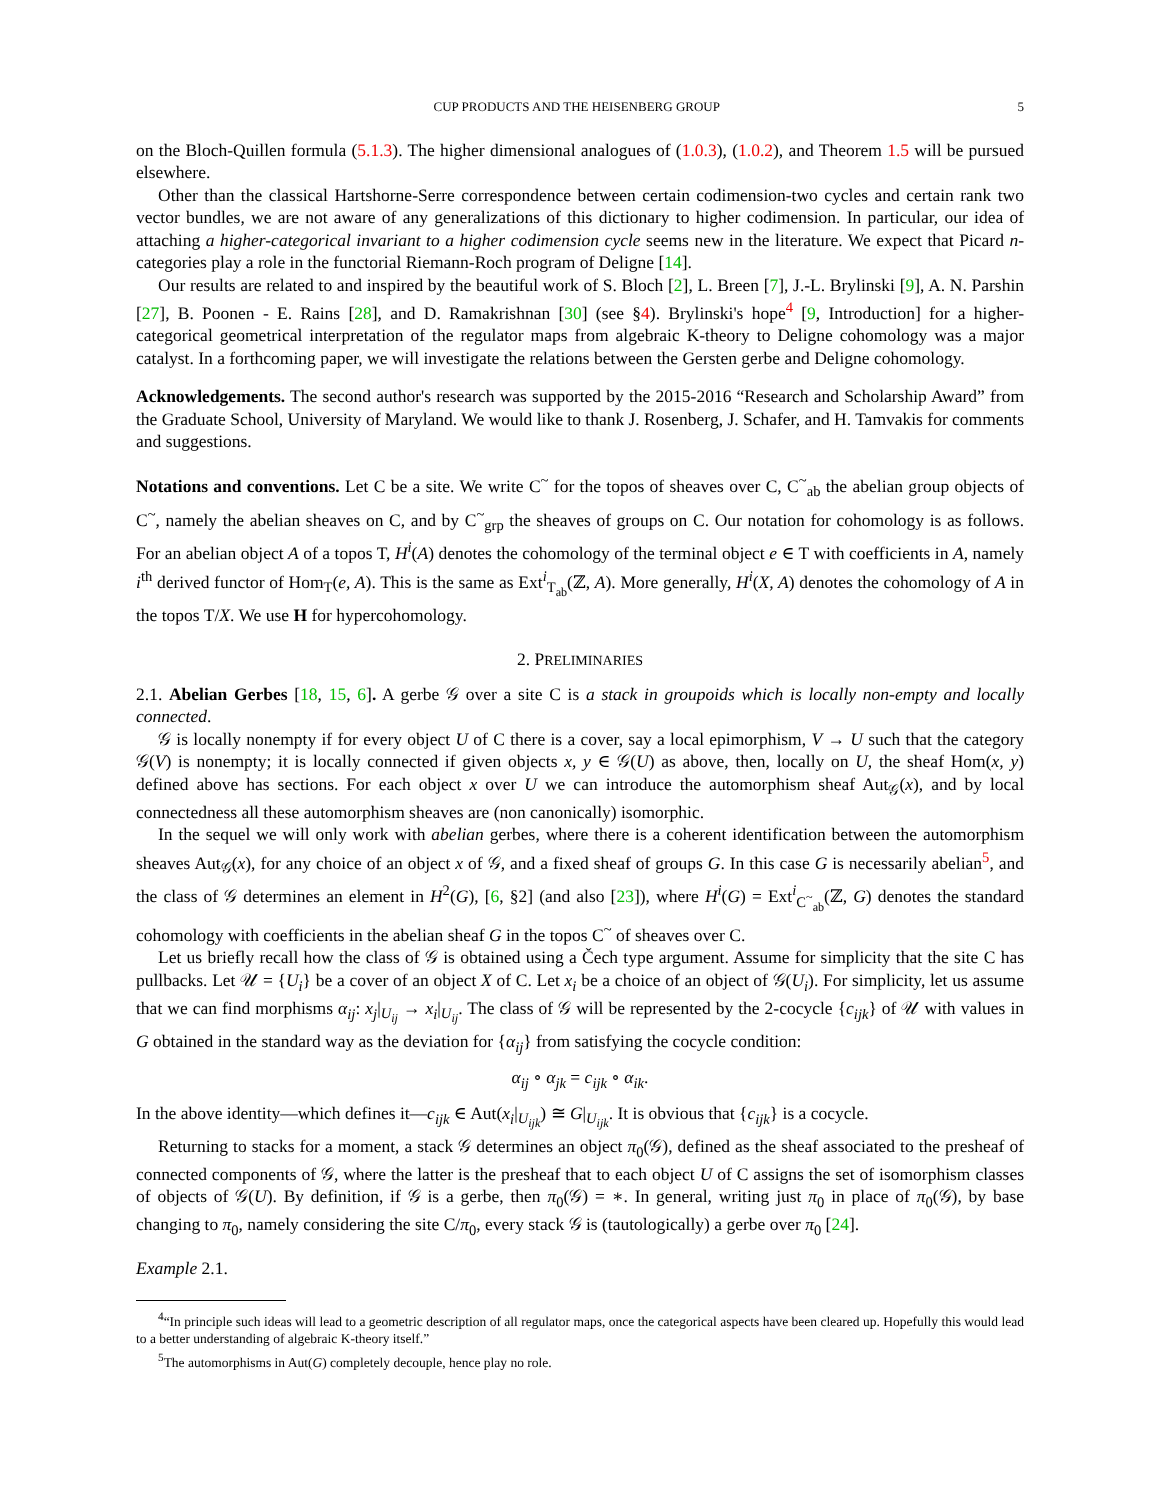CUP PRODUCTS AND THE HEISENBERG GROUP 5
on the Bloch-Quillen formula (5.1.3). The higher dimensional analogues of (1.0.3), (1.0.2), and Theorem 1.5 will be pursued elsewhere.
Other than the classical Hartshorne-Serre correspondence between certain codimension-two cycles and certain rank two vector bundles, we are not aware of any generalizations of this dictionary to higher codimension. In particular, our idea of attaching a higher-categorical invariant to a higher codimension cycle seems new in the literature. We expect that Picard n-categories play a role in the functorial Riemann-Roch program of Deligne [14].
Our results are related to and inspired by the beautiful work of S. Bloch [2], L. Breen [7], J.-L. Brylinski [9], A. N. Parshin [27], B. Poonen - E. Rains [28], and D. Ramakrishnan [30] (see §4). Brylinski's hope<sup>4</sup> [9, Introduction] for a higher-categorical geometrical interpretation of the regulator maps from algebraic K-theory to Deligne cohomology was a major catalyst. In a forthcoming paper, we will investigate the relations between the Gersten gerbe and Deligne cohomology.
Acknowledgements. The second author's research was supported by the 2015-2016 “Research and Scholarship Award” from the Graduate School, University of Maryland. We would like to thank J. Rosenberg, J. Schafer, and H. Tamvakis for comments and suggestions.
Notations and conventions. Let C be a site. We write C<sup>~</sup> for the topos of sheaves over C, C<sup>~</sup><sub>ab</sub> the abelian group objects of C<sup>~</sup>, namely the abelian sheaves on C, and by C<sup>~</sup><sub>grp</sub> the sheaves of groups on C. Our notation for cohomology is as follows. For an abelian object A of a topos T, H<sup>i</sup>(A) denotes the cohomology of the terminal object e ∈ T with coefficients in A, namely i<sup>th</sup> derived functor of Hom<sub>T</sub>(e, A). This is the same as Ext<sup>i</sup><sub>T<sub>ab</sub></sub>(ℤ, A). More generally, H<sup>i</sup>(X, A) denotes the cohomology of A in the topos T/X. We use H for hypercohomology.
2. PRELIMINARIES
2.1. Abelian Gerbes [18, 15, 6]. A gerbe 𝒢 over a site C is a stack in groupoids which is locally non-empty and locally connected.
𝒢 is locally nonempty if for every object U of C there is a cover, say a local epimorphism, V → U such that the category 𝒢(V) is nonempty; it is locally connected if given objects x, y ∈ 𝒢(U) as above, then, locally on U, the sheaf Hom(x, y) defined above has sections. For each object x over U we can introduce the automorphism sheaf Aut<sub>𝒢</sub>(x), and by local connectedness all these automorphism sheaves are (non canonically) isomorphic.
In the sequel we will only work with abelian gerbes, where there is a coherent identification between the automorphism sheaves Aut<sub>𝒢</sub>(x), for any choice of an object x of 𝒢, and a fixed sheaf of groups G. In this case G is necessarily abelian<sup>5</sup>, and the class of 𝒢 determines an element in H<sup>2</sup>(G), [6, §2] (and also [23]), where H<sup>i</sup>(G) = Ext<sup>i</sup><sub>C<sup>~</sup><sub>ab</sub></sub>(ℤ, G) denotes the standard cohomology with coefficients in the abelian sheaf G in the topos C<sup>~</sup> of sheaves over C.
Let us briefly recall how the class of 𝒢 is obtained using a Čech type argument. Assume for simplicity that the site C has pullbacks. Let 𝒰 = {U<sub>i</sub>} be a cover of an object X of C. Let x<sub>i</sub> be a choice of an object of 𝒢(U<sub>i</sub>). For simplicity, let us assume that we can find morphisms α<sub>ij</sub>: x<sub>j</sub>|<sub>U<sub>ij</sub></sub> → x<sub>i</sub>|<sub>U<sub>ij</sub></sub>. The class of 𝒢 will be represented by the 2-cocycle {c<sub>ijk</sub>} of 𝒰 with values in G obtained in the standard way as the deviation for {α<sub>ij</sub>} from satisfying the cocycle condition:
α<sub>ij</sub> ∘ α<sub>jk</sub> = c<sub>ijk</sub> ∘ α<sub>ik</sub>.
In the above identity—which defines it—c<sub>ijk</sub> ∈ Aut(x<sub>i</sub>|<sub>U<sub>ijk</sub></sub>) ≅ G|<sub>U<sub>ijk</sub></sub>. It is obvious that {c<sub>ijk</sub>} is a cocycle.
Returning to stacks for a moment, a stack 𝒢 determines an object π<sub>0</sub>(𝒢), defined as the sheaf associated to the presheaf of connected components of 𝒢, where the latter is the presheaf that to each object U of C assigns the set of isomorphism classes of objects of 𝒢(U). By definition, if 𝒢 is a gerbe, then π<sub>0</sub>(𝒢) = ∗. In general, writing just π<sub>0</sub> in place of π<sub>0</sub>(𝒢), by base changing to π<sub>0</sub>, namely considering the site C/π<sub>0</sub>, every stack 𝒢 is (tautologically) a gerbe over π<sub>0</sub> [24].
Example 2.1.
<sup>4</sup> “In principle such ideas will lead to a geometric description of all regulator maps, once the categorical aspects have been cleared up. Hopefully this would lead to a better understanding of algebraic K-theory itself.”
<sup>5</sup> The automorphisms in Aut(G) completely decouple, hence play no role.